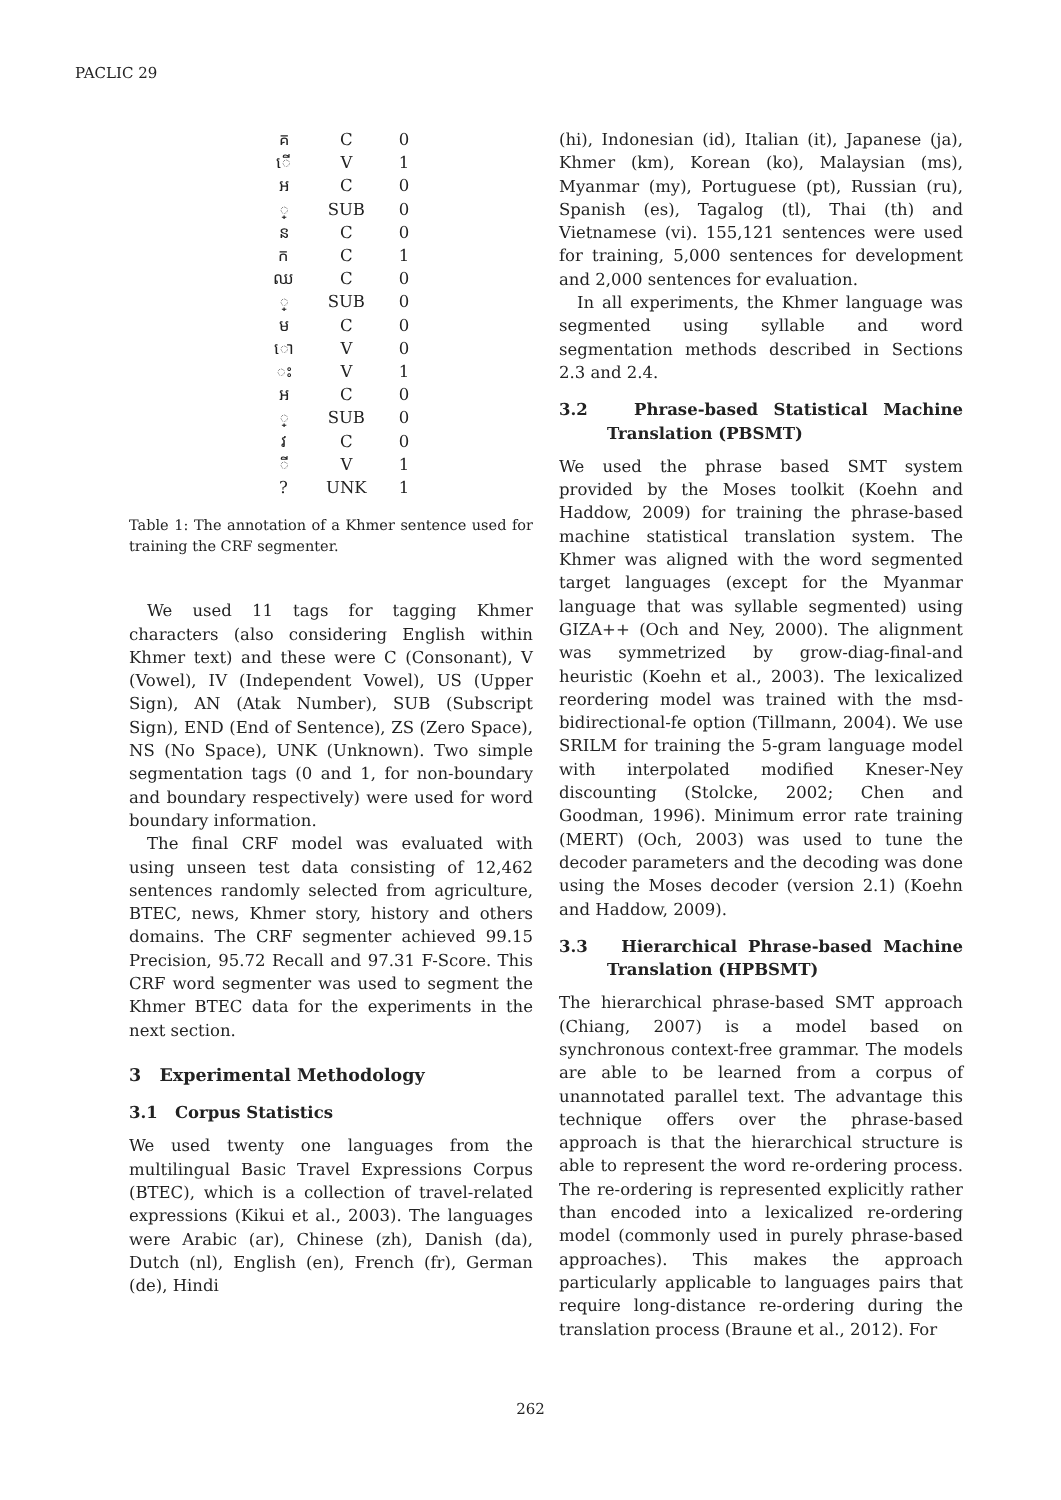PACLIC 29
| គ | C | 0 |
| ើ | V | 1 |
| អ | C | 0 |
| ្ | SUB | 0 |
| ន | C | 0 |
| ក | C | 1 |
| ឈ | C | 0 |
| ្ | SUB | 0 |
| ម | C | 0 |
| ោ | V | 0 |
| ះ | V | 1 |
| អ | C | 0 |
| ្ | SUB | 0 |
| វ | C | 0 |
| ី | V | 1 |
| ? | UNK | 1 |
Table 1: The annotation of a Khmer sentence used for training the CRF segmenter.
We used 11 tags for tagging Khmer characters (also considering English within Khmer text) and these were C (Consonant), V (Vowel), IV (Independent Vowel), US (Upper Sign), AN (Atak Number), SUB (Subscript Sign), END (End of Sentence), ZS (Zero Space), NS (No Space), UNK (Unknown). Two simple segmentation tags (0 and 1, for non-boundary and boundary respectively) were used for word boundary information.
The final CRF model was evaluated with using unseen test data consisting of 12,462 sentences randomly selected from agriculture, BTEC, news, Khmer story, history and others domains. The CRF segmenter achieved 99.15 Precision, 95.72 Recall and 97.31 F-Score. This CRF word segmenter was used to segment the Khmer BTEC data for the experiments in the next section.
3 Experimental Methodology
3.1 Corpus Statistics
We used twenty one languages from the multilingual Basic Travel Expressions Corpus (BTEC), which is a collection of travel-related expressions (Kikui et al., 2003). The languages were Arabic (ar), Chinese (zh), Danish (da), Dutch (nl), English (en), French (fr), German (de), Hindi
(hi), Indonesian (id), Italian (it), Japanese (ja), Khmer (km), Korean (ko), Malaysian (ms), Myanmar (my), Portuguese (pt), Russian (ru), Spanish (es), Tagalog (tl), Thai (th) and Vietnamese (vi). 155,121 sentences were used for training, 5,000 sentences for development and 2,000 sentences for evaluation.
In all experiments, the Khmer language was segmented using syllable and word segmentation methods described in Sections 2.3 and 2.4.
3.2 Phrase-based Statistical Machine Translation (PBSMT)
We used the phrase based SMT system provided by the Moses toolkit (Koehn and Haddow, 2009) for training the phrase-based machine statistical translation system. The Khmer was aligned with the word segmented target languages (except for the Myanmar language that was syllable segmented) using GIZA++ (Och and Ney, 2000). The alignment was symmetrized by grow-diag-final-and heuristic (Koehn et al., 2003). The lexicalized reordering model was trained with the msd-bidirectional-fe option (Tillmann, 2004). We use SRILM for training the 5-gram language model with interpolated modified Kneser-Ney discounting (Stolcke, 2002; Chen and Goodman, 1996). Minimum error rate training (MERT) (Och, 2003) was used to tune the decoder parameters and the decoding was done using the Moses decoder (version 2.1) (Koehn and Haddow, 2009).
3.3 Hierarchical Phrase-based Machine Translation (HPBSMT)
The hierarchical phrase-based SMT approach (Chiang, 2007) is a model based on synchronous context-free grammar. The models are able to be learned from a corpus of unannotated parallel text. The advantage this technique offers over the phrase-based approach is that the hierarchical structure is able to represent the word re-ordering process. The re-ordering is represented explicitly rather than encoded into a lexicalized re-ordering model (commonly used in purely phrase-based approaches). This makes the approach particularly applicable to languages pairs that require long-distance re-ordering during the translation process (Braune et al., 2012). For
262